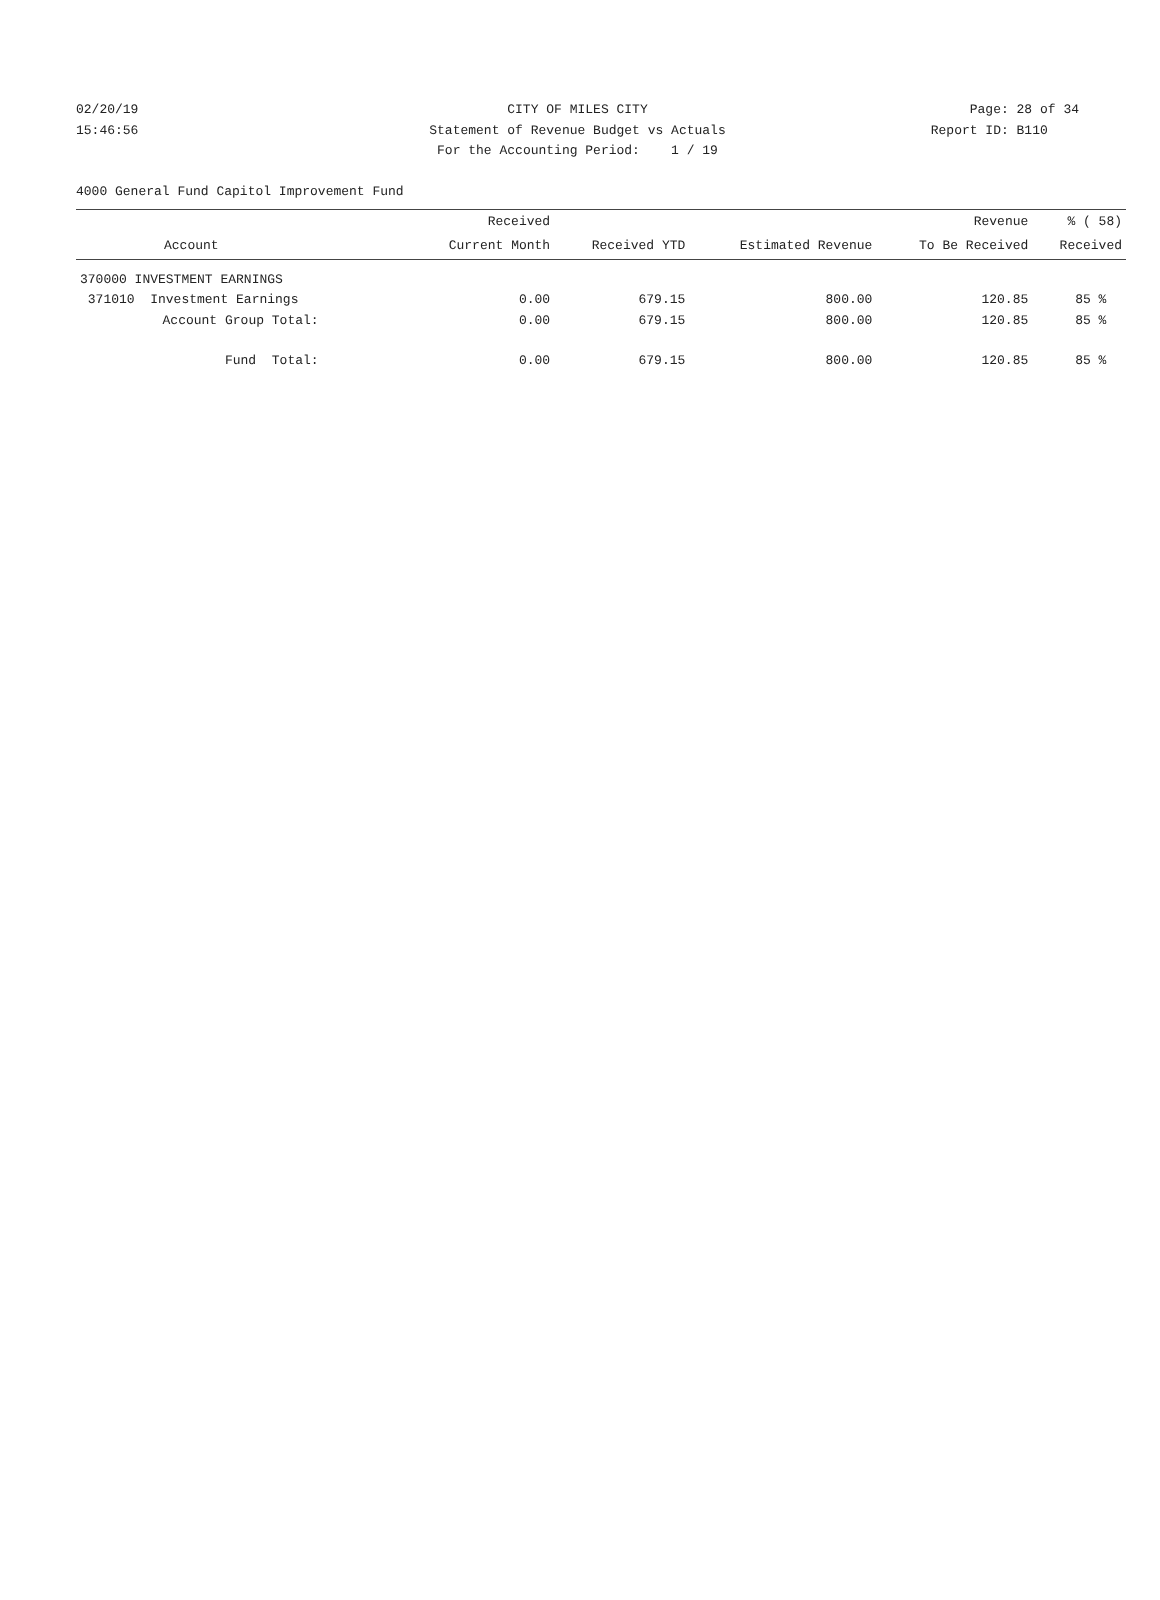02/20/19 CITY OF MILES CITY Page: 28 of 34
15:46:56 Statement of Revenue Budget vs Actuals Report ID: B110
For the Accounting Period: 1 / 19
4000 General Fund Capitol Improvement Fund
| Account | Received | | | Revenue | % ( 58) |
| --- | --- | --- | --- | --- | --- |
| | Current Month | Received YTD | Estimated Revenue | To Be Received | Received |
| 370000 INVESTMENT EARNINGS | | | | | |
| 371010 Investment Earnings | 0.00 | 679.15 | 800.00 | 120.85 | 85 % |
| Account Group Total: | 0.00 | 679.15 | 800.00 | 120.85 | 85 % |
| Fund Total: | 0.00 | 679.15 | 800.00 | 120.85 | 85 % |